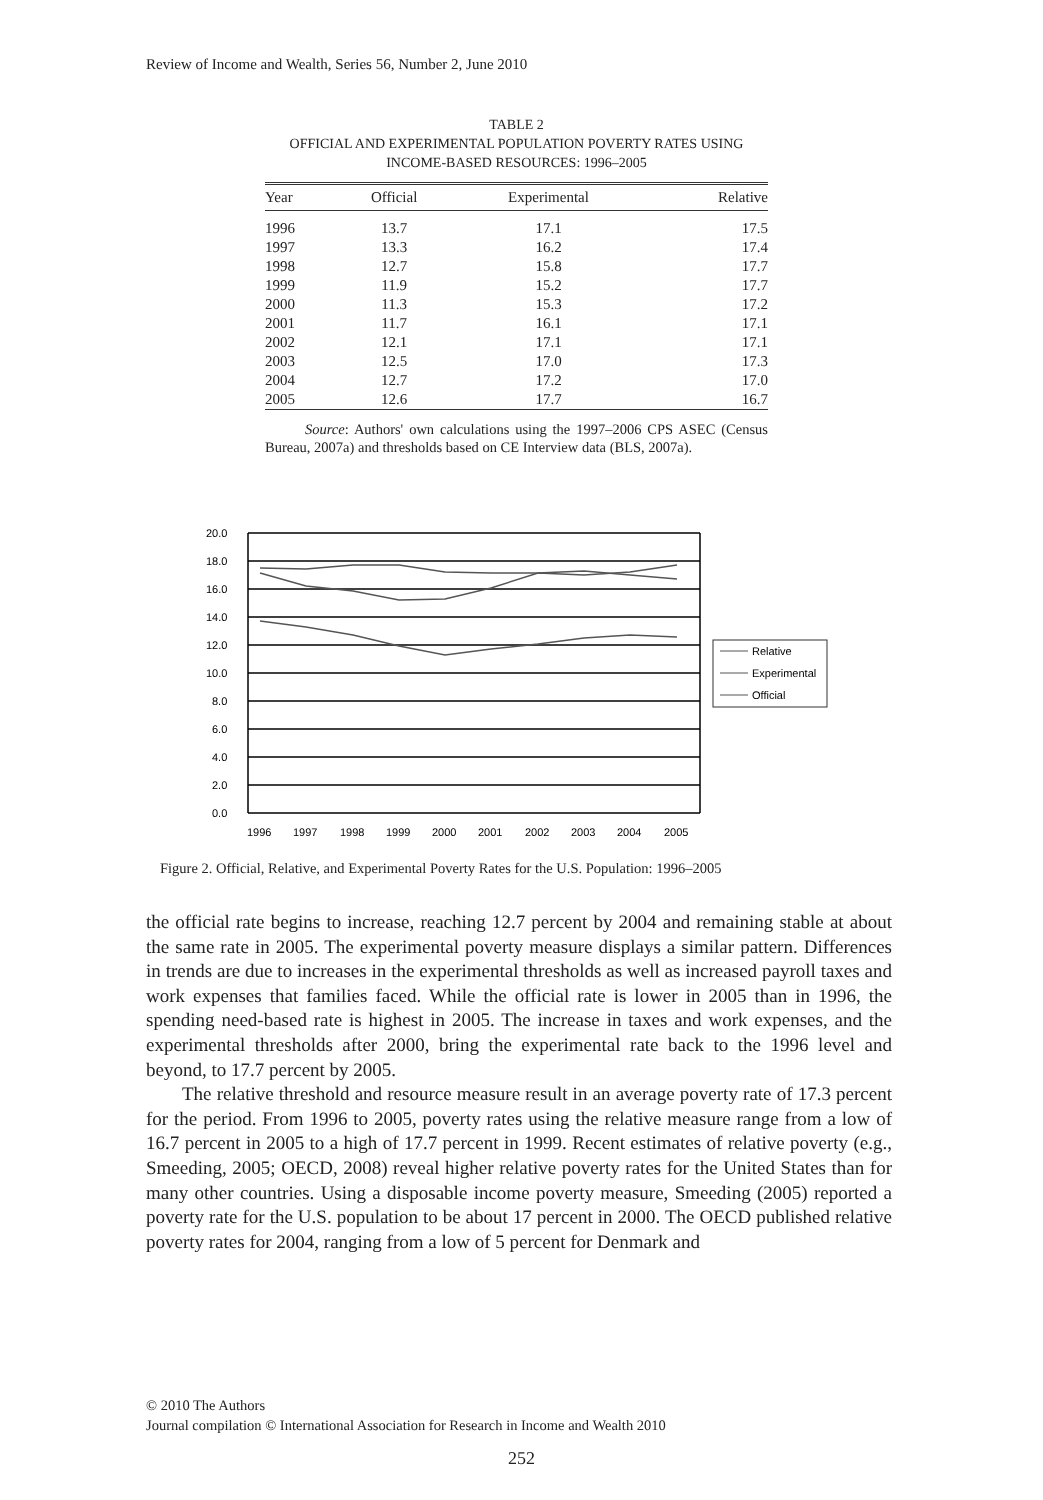Review of Income and Wealth, Series 56, Number 2, June 2010
TABLE 2
OFFICIAL AND EXPERIMENTAL POPULATION POVERTY RATES USING
INCOME-BASED RESOURCES: 1996–2005
| Year | Official | Experimental | Relative |
| --- | --- | --- | --- |
| 1996 | 13.7 | 17.1 | 17.5 |
| 1997 | 13.3 | 16.2 | 17.4 |
| 1998 | 12.7 | 15.8 | 17.7 |
| 1999 | 11.9 | 15.2 | 17.7 |
| 2000 | 11.3 | 15.3 | 17.2 |
| 2001 | 11.7 | 16.1 | 17.1 |
| 2002 | 12.1 | 17.1 | 17.1 |
| 2003 | 12.5 | 17.0 | 17.3 |
| 2004 | 12.7 | 17.2 | 17.0 |
| 2005 | 12.6 | 17.7 | 16.7 |
Source: Authors' own calculations using the 1997–2006 CPS ASEC (Census Bureau, 2007a) and thresholds based on CE Interview data (BLS, 2007a).
20.0
18.0
16.0
14.0
12.0
10.0
8.0
6.0
4.0
2.0
0.0
1996
1997
1998
1999
2000
2001
2002
2003
2004
2005
Relative
Experimental
Official
Figure 2. Official, Relative, and Experimental Poverty Rates for the U.S. Population: 1996–2005
the official rate begins to increase, reaching 12.7 percent by 2004 and remaining stable at about the same rate in 2005. The experimental poverty measure displays a similar pattern. Differences in trends are due to increases in the experimental thresholds as well as increased payroll taxes and work expenses that families faced. While the official rate is lower in 2005 than in 1996, the spending need-based rate is highest in 2005. The increase in taxes and work expenses, and the experimental thresholds after 2000, bring the experimental rate back to the 1996 level and beyond, to 17.7 percent by 2005.
The relative threshold and resource measure result in an average poverty rate of 17.3 percent for the period. From 1996 to 2005, poverty rates using the relative measure range from a low of 16.7 percent in 2005 to a high of 17.7 percent in 1999. Recent estimates of relative poverty (e.g., Smeeding, 2005; OECD, 2008) reveal higher relative poverty rates for the United States than for many other countries. Using a disposable income poverty measure, Smeeding (2005) reported a poverty rate for the U.S. population to be about 17 percent in 2000. The OECD published relative poverty rates for 2004, ranging from a low of 5 percent for Denmark and
© 2010 The Authors
Journal compilation © International Association for Research in Income and Wealth 2010
252